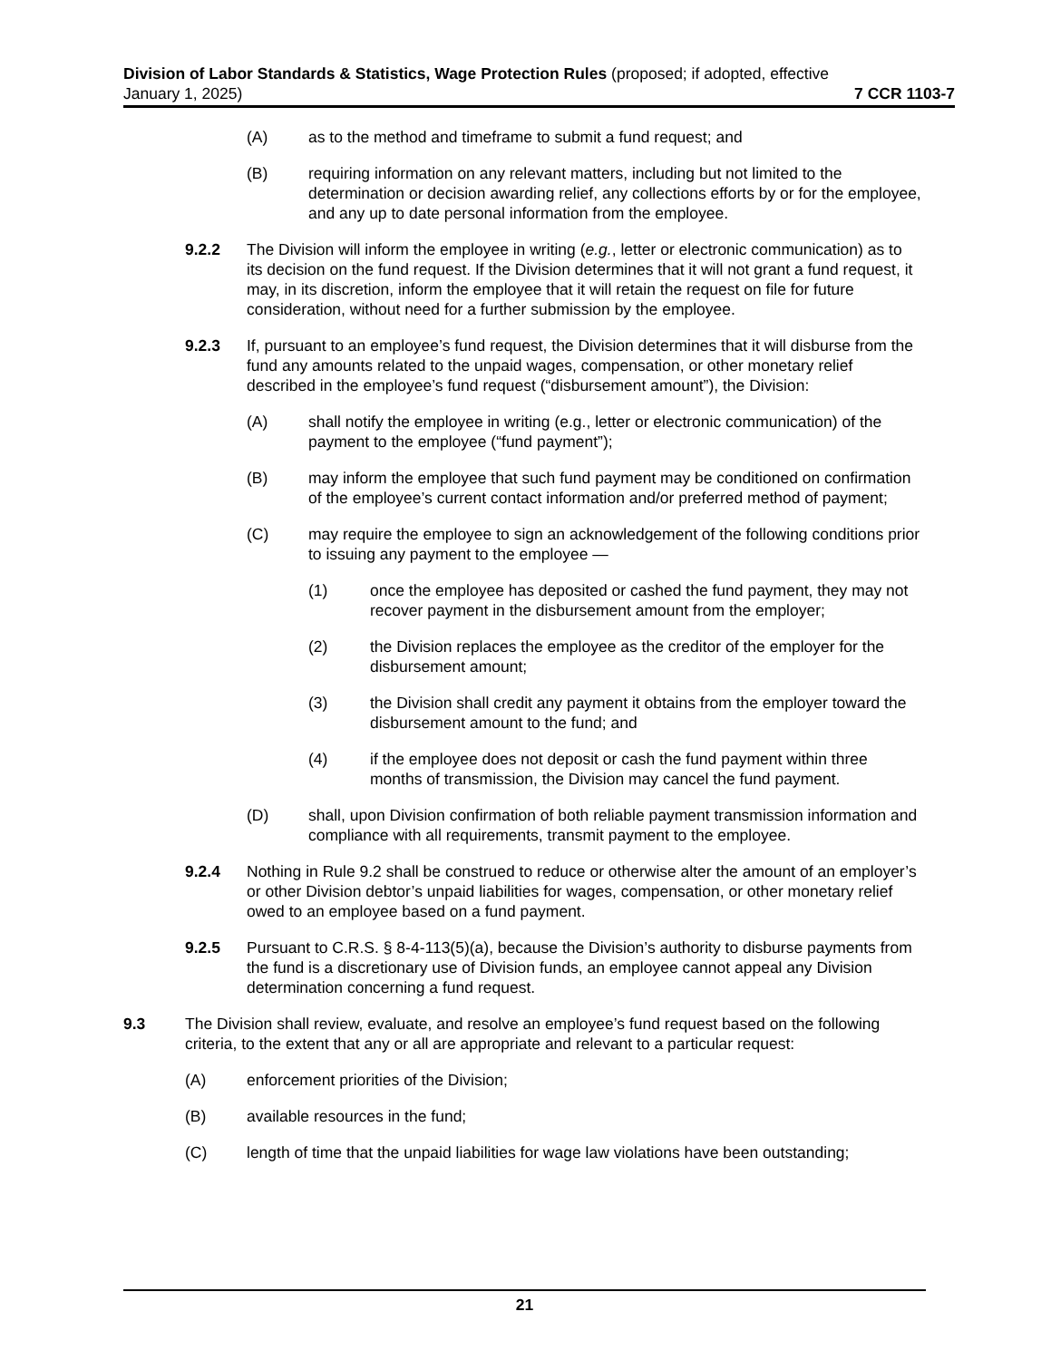Division of Labor Standards & Statistics, Wage Protection Rules (proposed; if adopted, effective
January 1, 2025) 7 CCR 1103-7
(A) as to the method and timeframe to submit a fund request; and
(B) requiring information on any relevant matters, including but not limited to the determination or decision awarding relief, any collections efforts by or for the employee, and any up to date personal information from the employee.
9.2.2 The Division will inform the employee in writing (e.g., letter or electronic communication) as to its decision on the fund request. If the Division determines that it will not grant a fund request, it may, in its discretion, inform the employee that it will retain the request on file for future consideration, without need for a further submission by the employee.
9.2.3 If, pursuant to an employee’s fund request, the Division determines that it will disburse from the fund any amounts related to the unpaid wages, compensation, or other monetary relief described in the employee’s fund request (“disbursement amount”), the Division:
(A) shall notify the employee in writing (e.g., letter or electronic communication) of the payment to the employee (“fund payment”);
(B) may inform the employee that such fund payment may be conditioned on confirmation of the employee’s current contact information and/or preferred method of payment;
(C) may require the employee to sign an acknowledgement of the following conditions prior to issuing any payment to the employee —
(1) once the employee has deposited or cashed the fund payment, they may not recover payment in the disbursement amount from the employer;
(2) the Division replaces the employee as the creditor of the employer for the disbursement amount;
(3) the Division shall credit any payment it obtains from the employer toward the disbursement amount to the fund; and
(4) if the employee does not deposit or cash the fund payment within three months of transmission, the Division may cancel the fund payment.
(D) shall, upon Division confirmation of both reliable payment transmission information and compliance with all requirements, transmit payment to the employee.
9.2.4 Nothing in Rule 9.2 shall be construed to reduce or otherwise alter the amount of an employer’s or other Division debtor’s unpaid liabilities for wages, compensation, or other monetary relief owed to an employee based on a fund payment.
9.2.5 Pursuant to C.R.S. § 8-4-113(5)(a), because the Division’s authority to disburse payments from the fund is a discretionary use of Division funds, an employee cannot appeal any Division determination concerning a fund request.
9.3 The Division shall review, evaluate, and resolve an employee’s fund request based on the following criteria, to the extent that any or all are appropriate and relevant to a particular request:
(A) enforcement priorities of the Division;
(B) available resources in the fund;
(C) length of time that the unpaid liabilities for wage law violations have been outstanding;
21